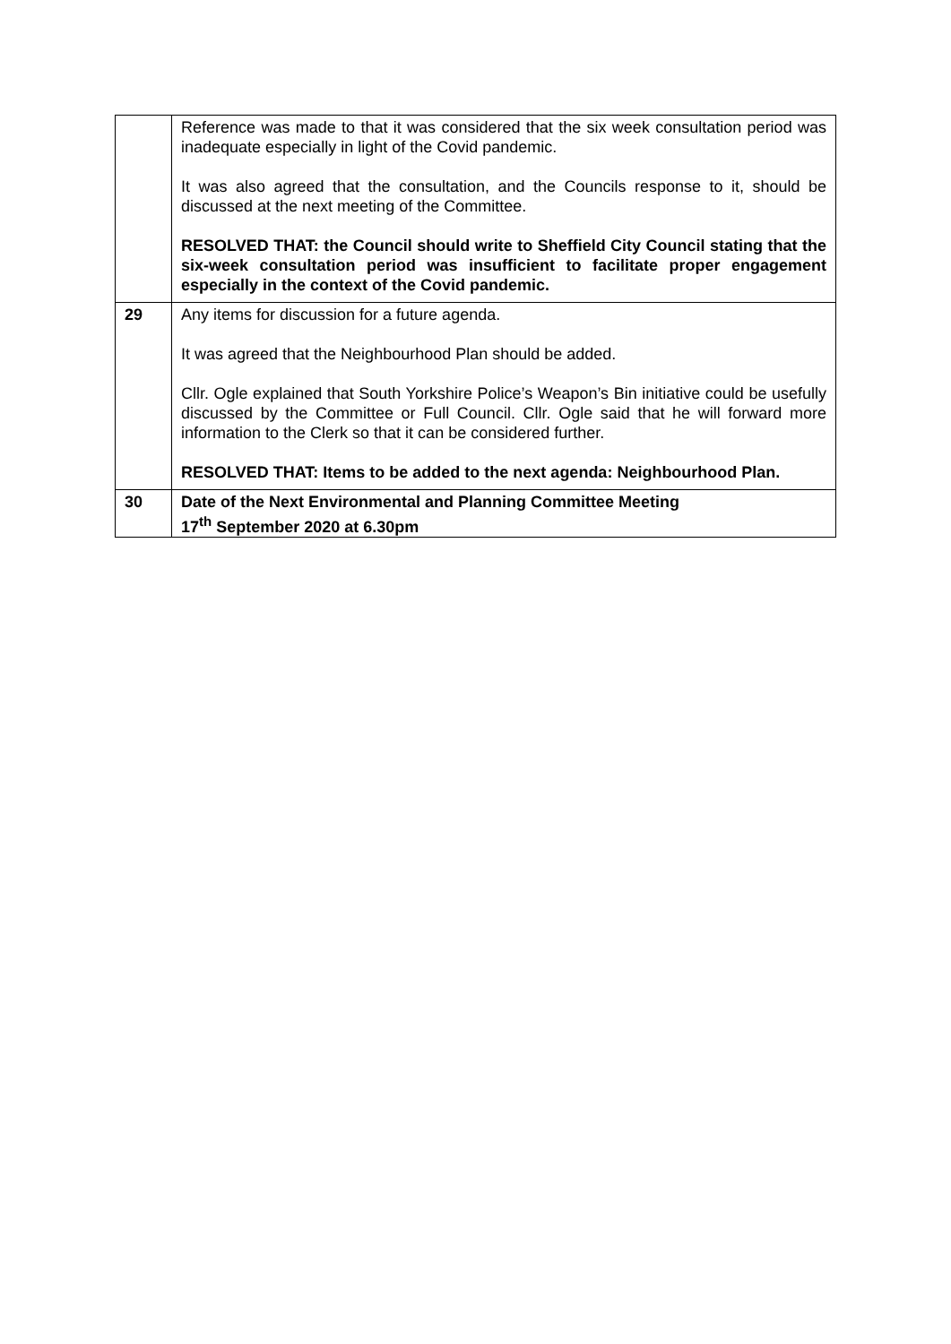| | Reference was made to that it was considered that the six week consultation period was inadequate especially in light of the Covid pandemic. It was also agreed that the consultation, and the Councils response to it, should be discussed at the next meeting of the Committee. RESOLVED THAT: the Council should write to Sheffield City Council stating that the six-week consultation period was insufficient to facilitate proper engagement especially in the context of the Covid pandemic. |
| 29 | Any items for discussion for a future agenda. It was agreed that the Neighbourhood Plan should be added. Cllr. Ogle explained that South Yorkshire Police’s Weapon’s Bin initiative could be usefully discussed by the Committee or Full Council. Cllr. Ogle said that he will forward more information to the Clerk so that it can be considered further. RESOLVED THAT: Items to be added to the next agenda: Neighbourhood Plan. |
| 30 | Date of the Next Environmental and Planning Committee Meeting 17<sup>th</sup> September 2020 at 6.30pm |